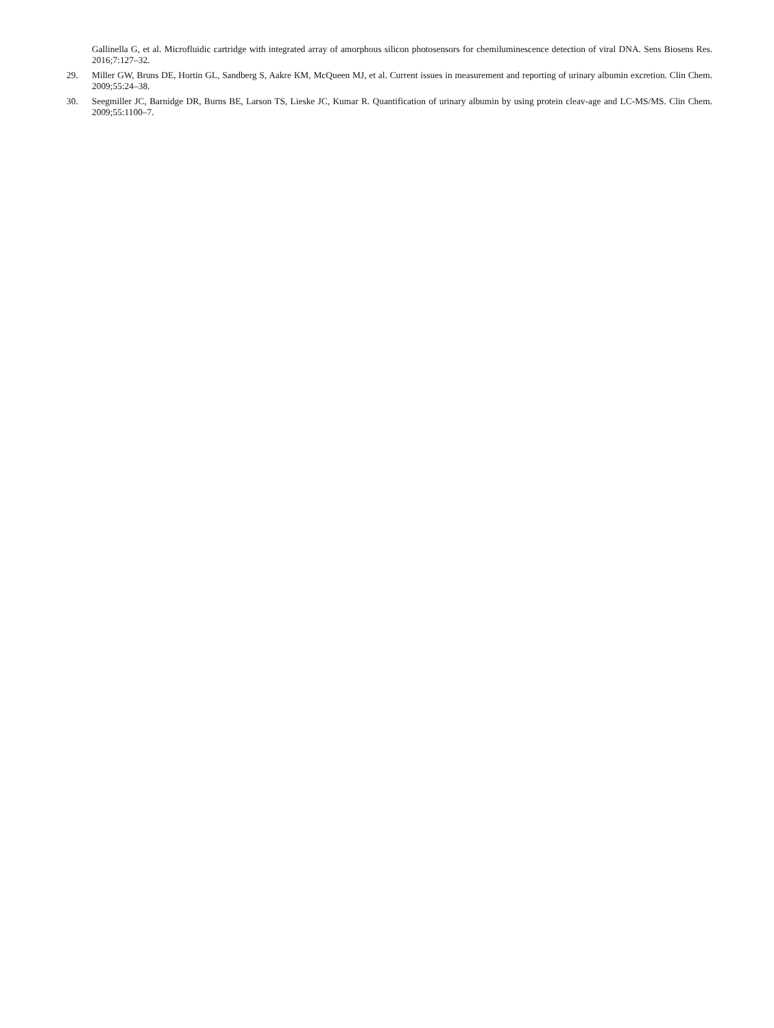Gallinella G, et al. Microfluidic cartridge with integrated array of amorphous silicon photosensors for chemiluminescence detection of viral DNA. Sens Biosens Res. 2016;7:127–32.
29. Miller GW, Bruns DE, Hortin GL, Sandberg S, Aakre KM, McQueen MJ, et al. Current issues in measurement and reporting of urinary albumin excretion. Clin Chem. 2009;55:24–38.
30. Seegmiller JC, Barnidge DR, Burns BE, Larson TS, Lieske JC, Kumar R. Quantification of urinary albumin by using protein cleav-age and LC-MS/MS. Clin Chem. 2009;55:1100–7.